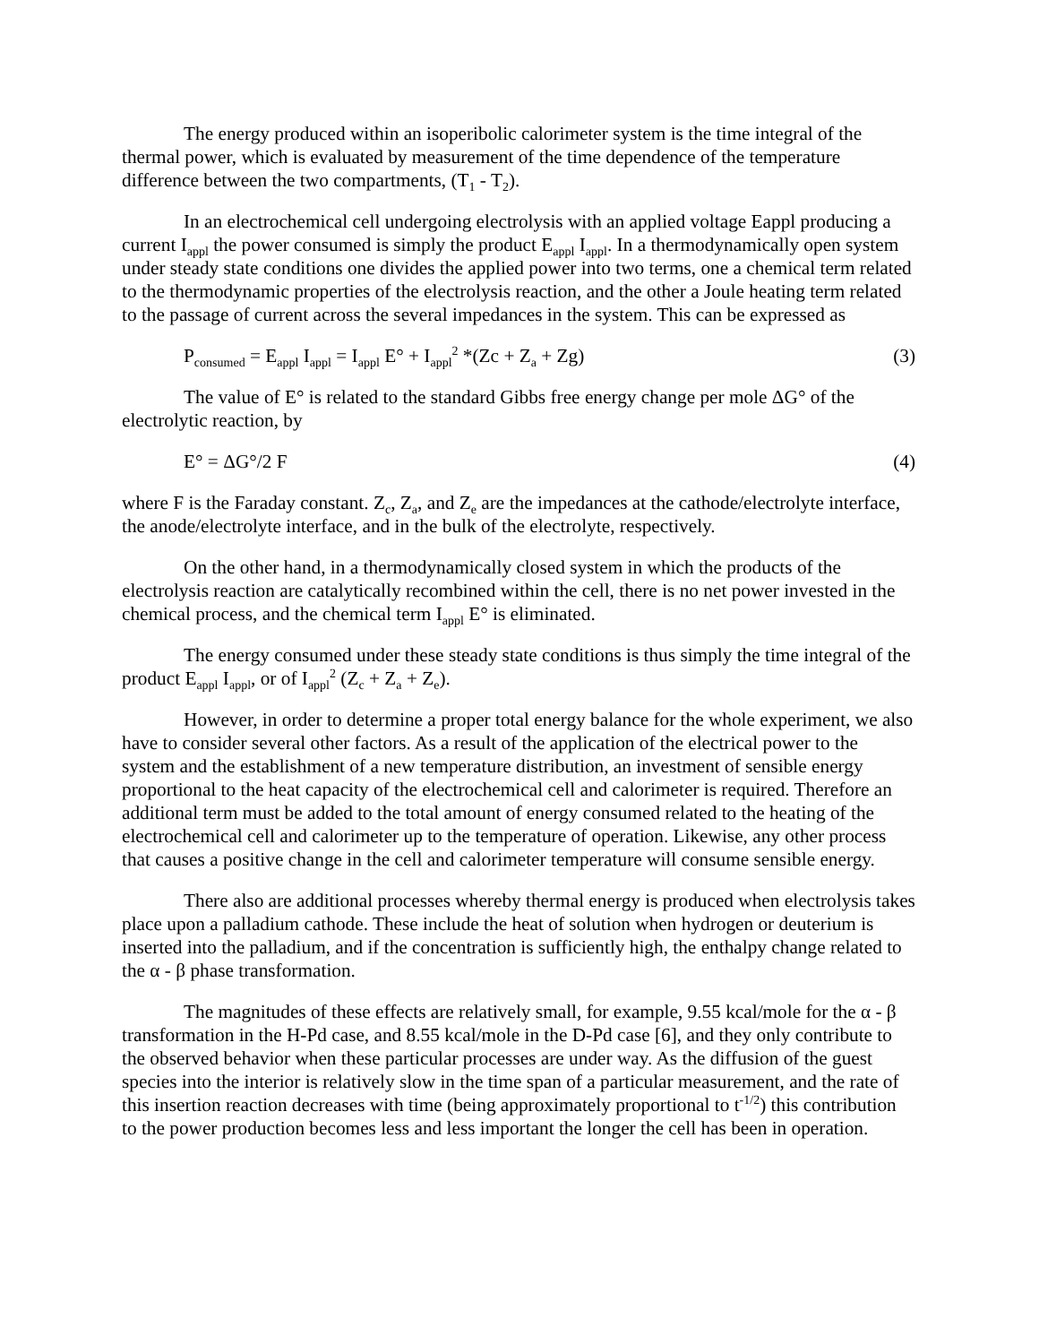The energy produced within an isoperibolic calorimeter system is the time integral of the thermal power, which is evaluated by measurement of the time dependence of the temperature difference between the two compartments, (T<sub>1</sub> - T<sub>2</sub>).
In an electrochemical cell undergoing electrolysis with an applied voltage Eappl producing a current I<sub>appl</sub> the power consumed is simply the product E<sub>appl</sub> I<sub>appl</sub>. In a thermodynamically open system under steady state conditions one divides the applied power into two terms, one a chemical term related to the thermodynamic properties of the electrolysis reaction, and the other a Joule heating term related to the passage of current across the several impedances in the system. This can be expressed as
P<sub>consumed</sub> = E<sub>appl</sub> I<sub>appl</sub> = I<sub>appl</sub> E° + I<sub>appl</sub><sup>2</sup> *(Zc + Z<sub>a</sub> + Zg) (3)
The value of E° is related to the standard Gibbs free energy change per mole ΔG° of the electrolytic reaction, by
E° = ΔG°/2 F (4)
where F is the Faraday constant. Z<sub>c</sub>, Z<sub>a</sub>, and Z<sub>e</sub> are the impedances at the cathode/electrolyte interface, the anode/electrolyte interface, and in the bulk of the electrolyte, respectively.
On the other hand, in a thermodynamically closed system in which the products of the electrolysis reaction are catalytically recombined within the cell, there is no net power invested in the chemical process, and the chemical term I<sub>appl</sub> E° is eliminated.
The energy consumed under these steady state conditions is thus simply the time integral of the product E<sub>appl</sub> I<sub>appl</sub>, or of I<sub>appl</sub><sup>2</sup> (Z<sub>c</sub> + Z<sub>a</sub> + Z<sub>e</sub>).
However, in order to determine a proper total energy balance for the whole experiment, we also have to consider several other factors. As a result of the application of the electrical power to the system and the establishment of a new temperature distribution, an investment of sensible energy proportional to the heat capacity of the electrochemical cell and calorimeter is required. Therefore an additional term must be added to the total amount of energy consumed related to the heating of the electrochemical cell and calorimeter up to the temperature of operation. Likewise, any other process that causes a positive change in the cell and calorimeter temperature will consume sensible energy.
There also are additional processes whereby thermal energy is produced when electrolysis takes place upon a palladium cathode. These include the heat of solution when hydrogen or deuterium is inserted into the palladium, and if the concentration is sufficiently high, the enthalpy change related to the α - β phase transformation.
The magnitudes of these effects are relatively small, for example, 9.55 kcal/mole for the α - β transformation in the H-Pd case, and 8.55 kcal/mole in the D-Pd case [6], and they only contribute to the observed behavior when these particular processes are under way. As the diffusion of the guest species into the interior is relatively slow in the time span of a particular measurement, and the rate of this insertion reaction decreases with time (being approximately proportional to t<sup>-1/2</sup>) this contribution to the power production becomes less and less important the longer the cell has been in operation.